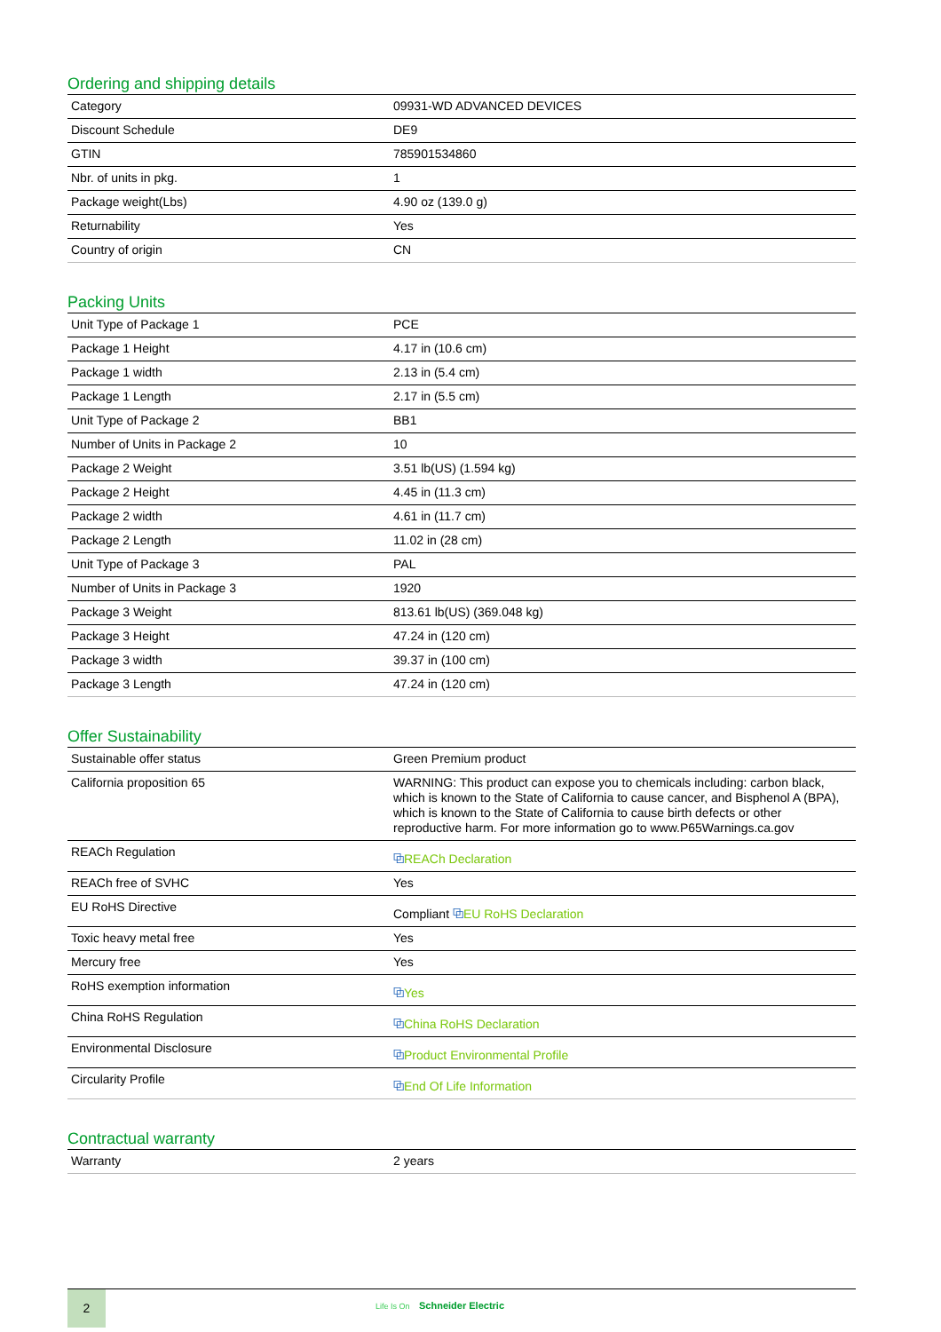Ordering and shipping details
| Category | 09931-WD ADVANCED DEVICES |
| Discount Schedule | DE9 |
| GTIN | 785901534860 |
| Nbr. of units in pkg. | 1 |
| Package weight(Lbs) | 4.90 oz (139.0 g) |
| Returnability | Yes |
| Country of origin | CN |
Packing Units
| Unit Type of Package 1 | PCE |
| Package 1 Height | 4.17 in (10.6 cm) |
| Package 1 width | 2.13 in (5.4 cm) |
| Package 1 Length | 2.17 in (5.5 cm) |
| Unit Type of Package 2 | BB1 |
| Number of Units in Package 2 | 10 |
| Package 2 Weight | 3.51 lb(US) (1.594 kg) |
| Package 2 Height | 4.45 in (11.3 cm) |
| Package 2 width | 4.61 in (11.7 cm) |
| Package 2 Length | 11.02 in (28 cm) |
| Unit Type of Package 3 | PAL |
| Number of Units in Package 3 | 1920 |
| Package 3 Weight | 813.61 lb(US) (369.048 kg) |
| Package 3 Height | 47.24 in (120 cm) |
| Package 3 width | 39.37 in (100 cm) |
| Package 3 Length | 47.24 in (120 cm) |
Offer Sustainability
| Sustainable offer status | Green Premium product |
| California proposition 65 | WARNING: This product can expose you to chemicals including: carbon black, which is known to the State of California to cause cancer, and Bisphenol A (BPA), which is known to the State of California to cause birth defects or other reproductive harm. For more information go to www.P65Warnings.ca.gov |
| REACh Regulation | ⧉ REACh Declaration |
| REACh free of SVHC | Yes |
| EU RoHS Directive | Compliant ⧉ EU RoHS Declaration |
| Toxic heavy metal free | Yes |
| Mercury free | Yes |
| RoHS exemption information | ⧉ Yes |
| China RoHS Regulation | ⧉ China RoHS Declaration |
| Environmental Disclosure | ⧉ Product Environmental Profile |
| Circularity Profile | ⧉ End Of Life Information |
Contractual warranty
| Warranty | 2 years |
2
Life Is On Schneider Electric